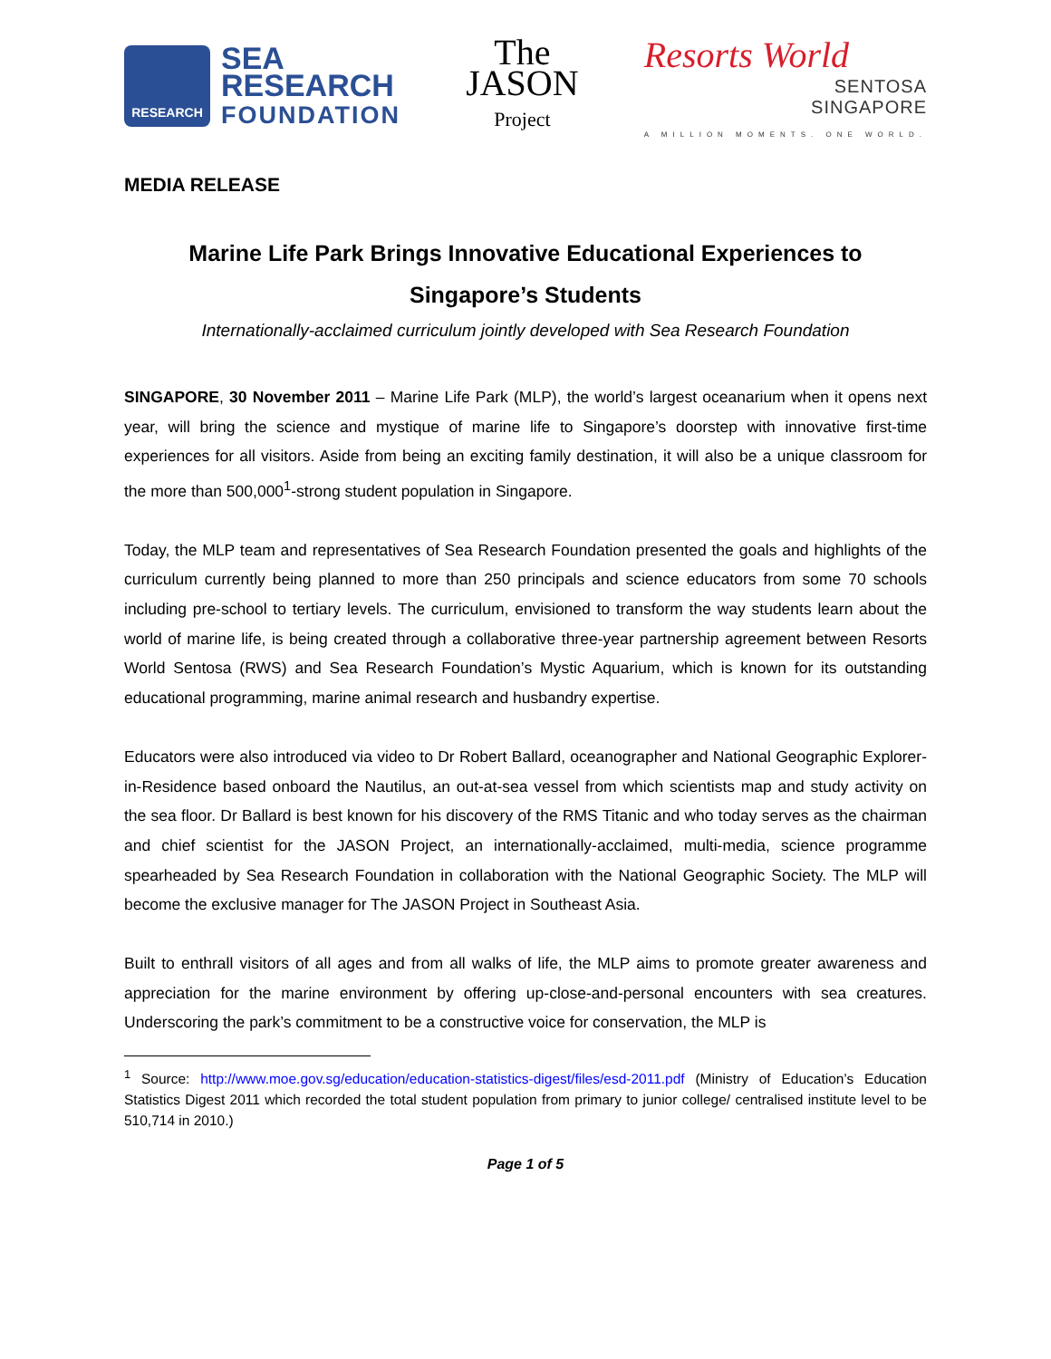RESEARCH
SEA
RESEARCH
FOUNDATION
The
JASON
Project
Resorts World
SENTOSA
SINGAPORE
A MILLION MOMENTS. ONE WORLD.
MEDIA RELEASE
Marine Life Park Brings Innovative Educational Experiences to Singapore’s Students
Internationally-acclaimed curriculum jointly developed with Sea Research Foundation
SINGAPORE, 30 November 2011 – Marine Life Park (MLP), the world’s largest oceanarium when it opens next year, will bring the science and mystique of marine life to Singapore’s doorstep with innovative first-time experiences for all visitors. Aside from being an exciting family destination, it will also be a unique classroom for the more than 500,000<sup>1</sup>-strong student population in Singapore.
Today, the MLP team and representatives of Sea Research Foundation presented the goals and highlights of the curriculum currently being planned to more than 250 principals and science educators from some 70 schools including pre-school to tertiary levels. The curriculum, envisioned to transform the way students learn about the world of marine life, is being created through a collaborative three-year partnership agreement between Resorts World Sentosa (RWS) and Sea Research Foundation’s Mystic Aquarium, which is known for its outstanding educational programming, marine animal research and husbandry expertise.
Educators were also introduced via video to Dr Robert Ballard, oceanographer and National Geographic Explorer-in-Residence based onboard the Nautilus, an out-at-sea vessel from which scientists map and study activity on the sea floor. Dr Ballard is best known for his discovery of the RMS Titanic and who today serves as the chairman and chief scientist for the JASON Project, an internationally-acclaimed, multi-media, science programme spearheaded by Sea Research Foundation in collaboration with the National Geographic Society. The MLP will become the exclusive manager for The JASON Project in Southeast Asia.
Built to enthrall visitors of all ages and from all walks of life, the MLP aims to promote greater awareness and appreciation for the marine environment by offering up-close-and-personal encounters with sea creatures. Underscoring the park’s commitment to be a constructive voice for conservation, the MLP is
<sup>1</sup> Source: http://www.moe.gov.sg/education/education-statistics-digest/files/esd-2011.pdf (Ministry of Education’s Education Statistics Digest 2011 which recorded the total student population from primary to junior college/ centralised institute level to be 510,714 in 2010.)
Page 1 of 5